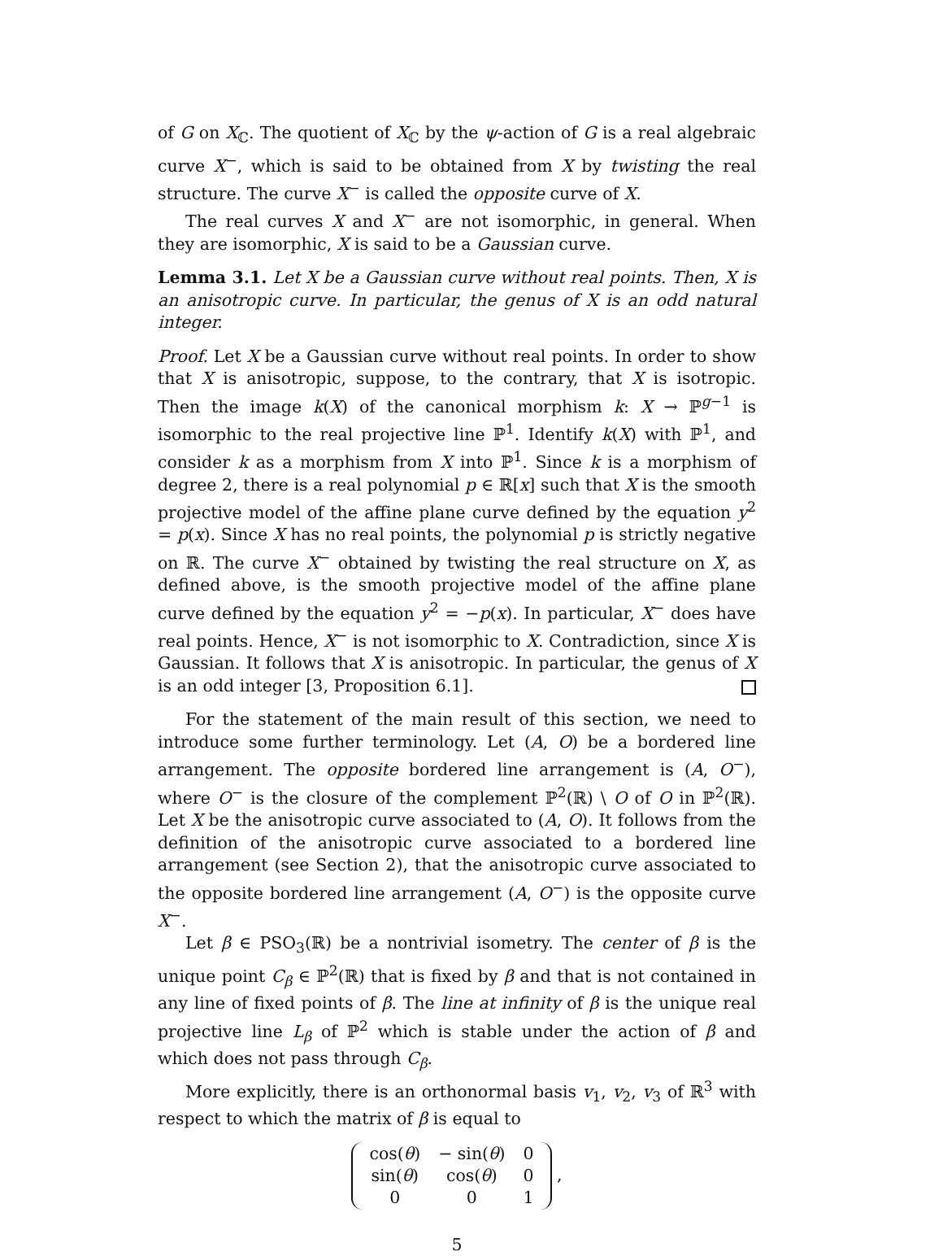of G on X<sub>ℂ</sub>. The quotient of X<sub>ℂ</sub> by the ψ-action of G is a real algebraic curve X<sup>−</sup>, which is said to be obtained from X by twisting the real structure. The curve X<sup>−</sup> is called the opposite curve of X.
The real curves X and X<sup>−</sup> are not isomorphic, in general. When they are isomorphic, X is said to be a Gaussian curve.
Lemma 3.1. Let X be a Gaussian curve without real points. Then, X is an anisotropic curve. In particular, the genus of X is an odd natural integer.
Proof. Let X be a Gaussian curve without real points. In order to show that X is anisotropic, suppose, to the contrary, that X is isotropic. Then the image k(X) of the canonical morphism k: X → ℙ<sup>g−1</sup> is isomorphic to the real projective line ℙ<sup>1</sup>. Identify k(X) with ℙ<sup>1</sup>, and consider k as a morphism from X into ℙ<sup>1</sup>. Since k is a morphism of degree 2, there is a real polynomial p ∈ ℝ[x] such that X is the smooth projective model of the affine plane curve defined by the equation y<sup>2</sup> = p(x). Since X has no real points, the polynomial p is strictly negative on ℝ. The curve X<sup>−</sup> obtained by twisting the real structure on X, as defined above, is the smooth projective model of the affine plane curve defined by the equation y<sup>2</sup> = −p(x). In particular, X<sup>−</sup> does have real points. Hence, X<sup>−</sup> is not isomorphic to X. Contradiction, since X is Gaussian. It follows that X is anisotropic. In particular, the genus of X is an odd integer [3, Proposition 6.1].
For the statement of the main result of this section, we need to introduce some further terminology. Let (A, O) be a bordered line arrangement. The opposite bordered line arrangement is (A, O<sup>−</sup>), where O<sup>−</sup> is the closure of the complement ℙ<sup>2</sup>(ℝ) \ O of O in ℙ<sup>2</sup>(ℝ). Let X be the anisotropic curve associated to (A, O). It follows from the definition of the anisotropic curve associated to a bordered line arrangement (see Section 2), that the anisotropic curve associated to the opposite bordered line arrangement (A, O<sup>−</sup>) is the opposite curve X<sup>−</sup>.
Let β ∈ PSO<sub>3</sub>(ℝ) be a nontrivial isometry. The center of β is the unique point C<sub>β</sub> ∈ ℙ<sup>2</sup>(ℝ) that is fixed by β and that is not contained in any line of fixed points of β. The line at infinity of β is the unique real projective line L<sub>β</sub> of ℙ<sup>2</sup> which is stable under the action of β and which does not pass through C<sub>β</sub>.
More explicitly, there is an orthonormal basis v<sub>1</sub>, v<sub>2</sub>, v<sub>3</sub> of ℝ<sup>3</sup> with respect to which the matrix of β is equal to
| cos( θ ) | − sin( θ ) | 0 |
| sin( θ ) | cos( θ ) | 0 |
| 0 | 0 | 1 |
,
5